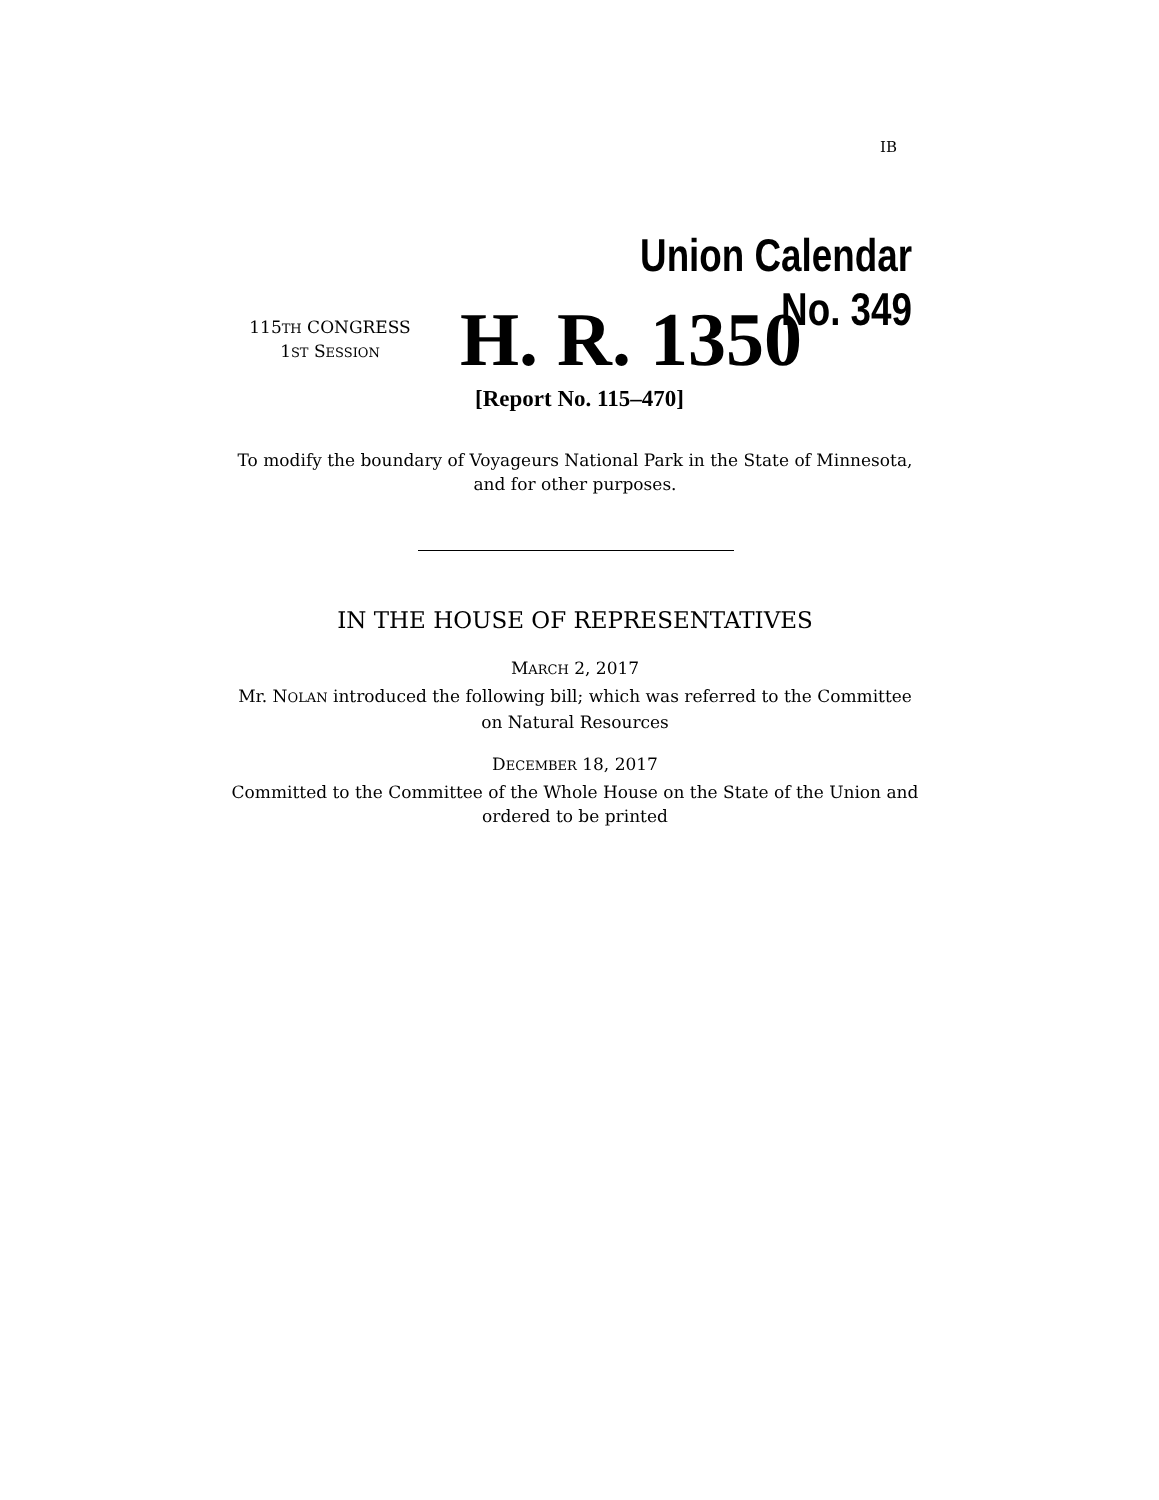IB
Union Calendar No. 349
115TH CONGRESS
1ST SESSION
H. R. 1350
[Report No. 115–470]
To modify the boundary of Voyageurs National Park in the State of Minnesota, and for other purposes.
IN THE HOUSE OF REPRESENTATIVES
MARCH 2, 2017
Mr. NOLAN introduced the following bill; which was referred to the Committee on Natural Resources
DECEMBER 18, 2017
Committed to the Committee of the Whole House on the State of the Union and ordered to be printed